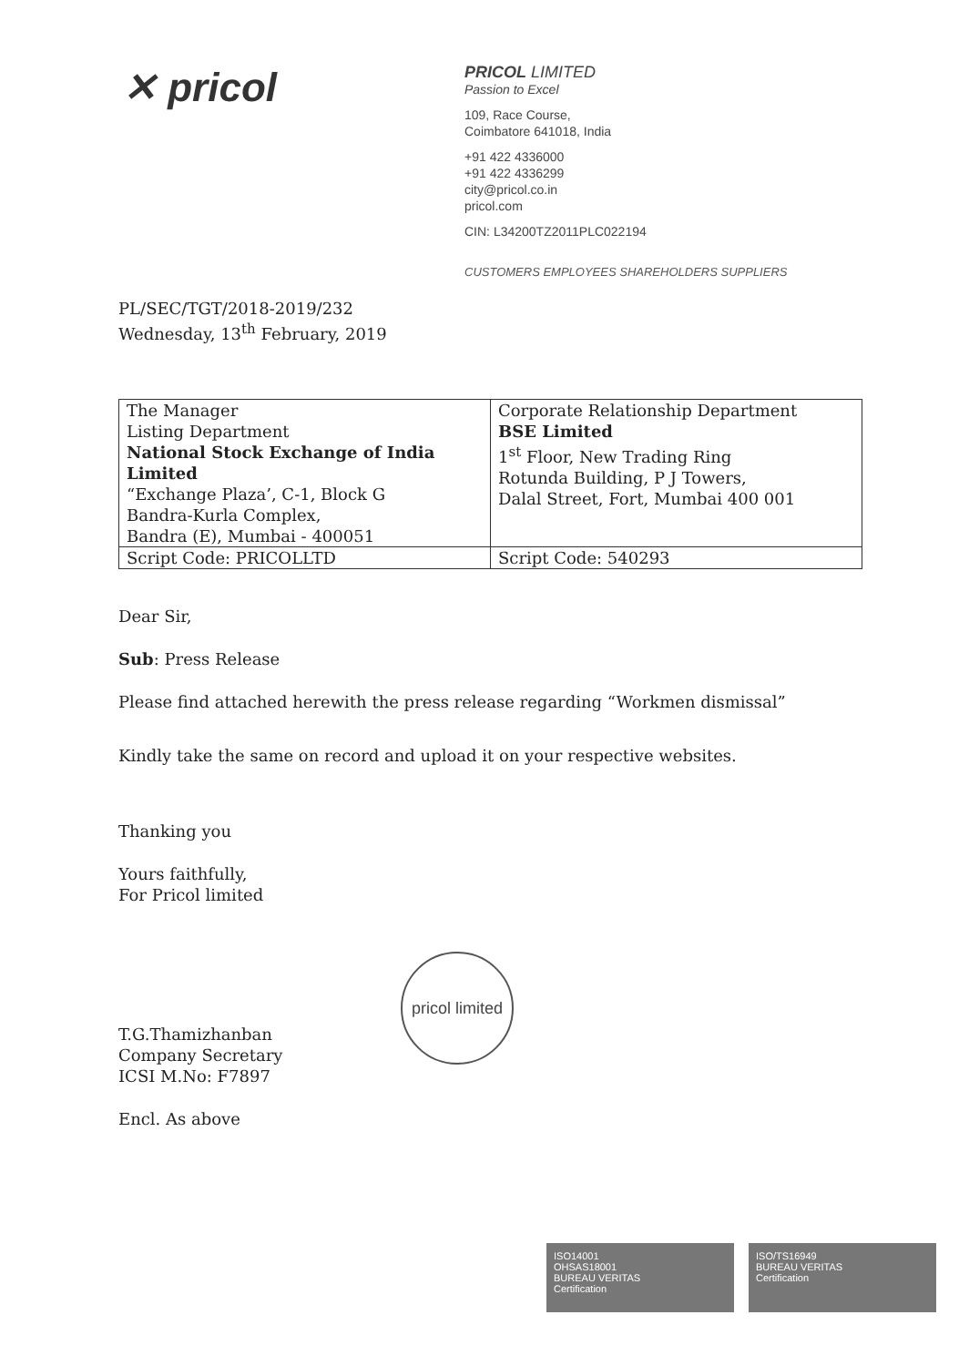✕ pricol
PRICOL LIMITED
Passion to Excel
109, Race Course,
Coimbatore 641018, India
+91 422 4336000
+91 422 4336299
city@pricol.co.in
pricol.com
CIN: L34200TZ2011PLC022194
CUSTOMERS EMPLOYEES SHAREHOLDERS SUPPLIERS
PL/SEC/TGT/2018-2019/232
Wednesday, 13<sup>th</sup> February, 2019
| The Manager Listing Department National Stock Exchange of India Limited “Exchange Plaza’, C-1, Block G Bandra-Kurla Complex, Bandra (E), Mumbai - 400051 | Corporate Relationship Department BSE Limited 1<sup>st</sup> Floor, New Trading Ring Rotunda Building, P J Towers, Dalal Street, Fort, Mumbai 400 001 |
| Script Code: PRICOLLTD | Script Code: 540293 |
Dear Sir,
Sub: Press Release
Please find attached herewith the press release regarding “Workmen dismissal”
Kindly take the same on record and upload it on your respective websites.
Thanking you
Yours faithfully,
For Pricol limited
T.G.Thamizhanban
Company Secretary
ICSI M.No: F7897
Encl. As above
pricol limited
ISO14001
OHSAS18001
BUREAU VERITAS
Certification
ISO/TS16949
BUREAU VERITAS
Certification